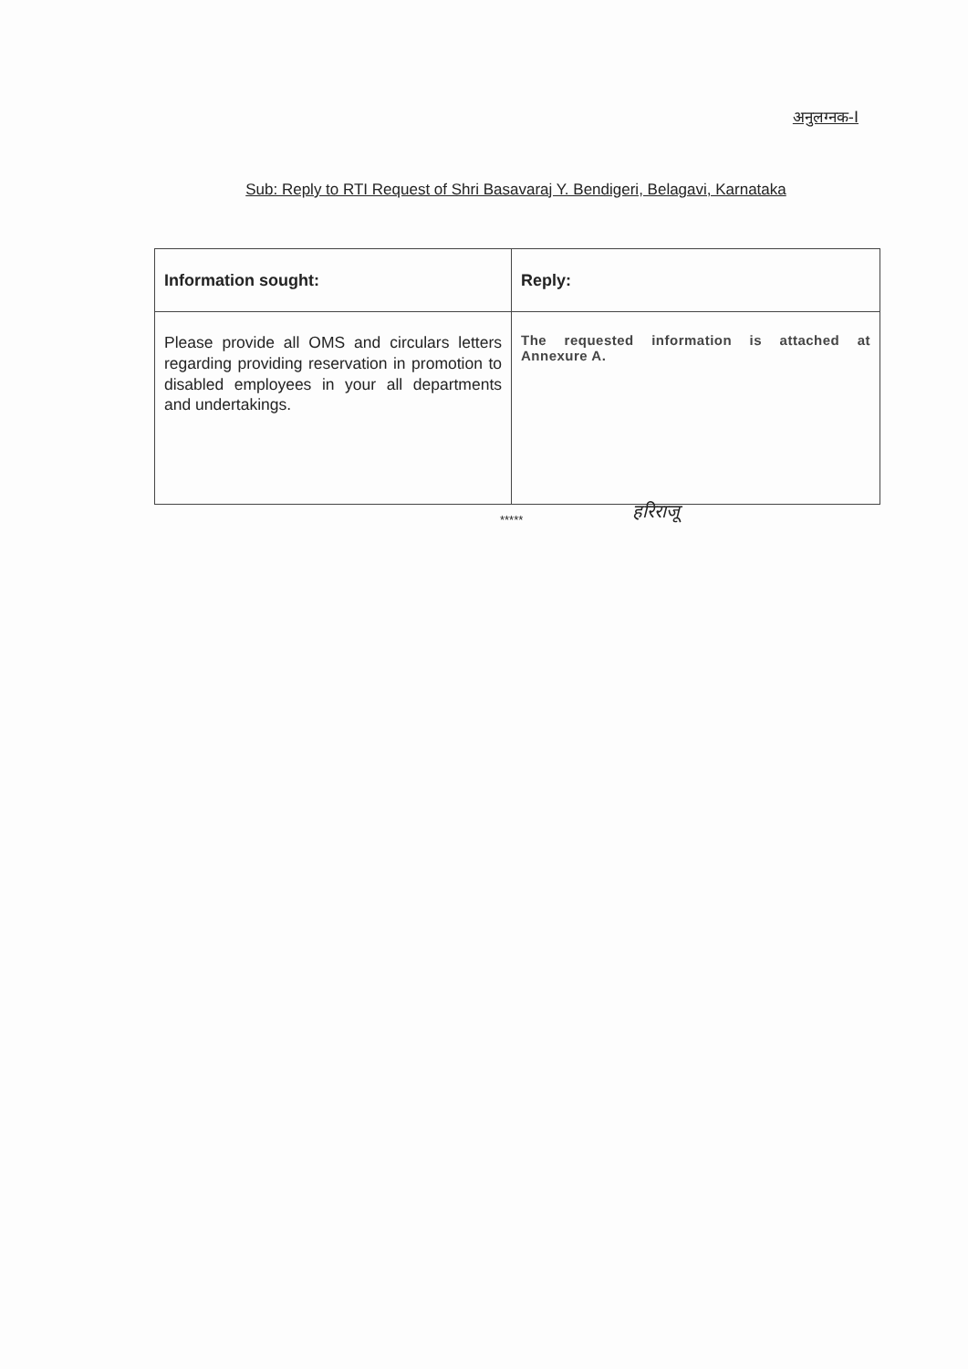अनुलग्नक-I
Sub: Reply to RTI Request of Shri Basavaraj Y. Bendigeri, Belagavi, Karnataka
| Information sought: | Reply: |
| --- | --- |
| Please provide all OMS and circulars letters regarding providing reservation in promotion to disabled employees in your all departments and undertakings. | The requested information is attached at Annexure A. |
***** हरिराजू